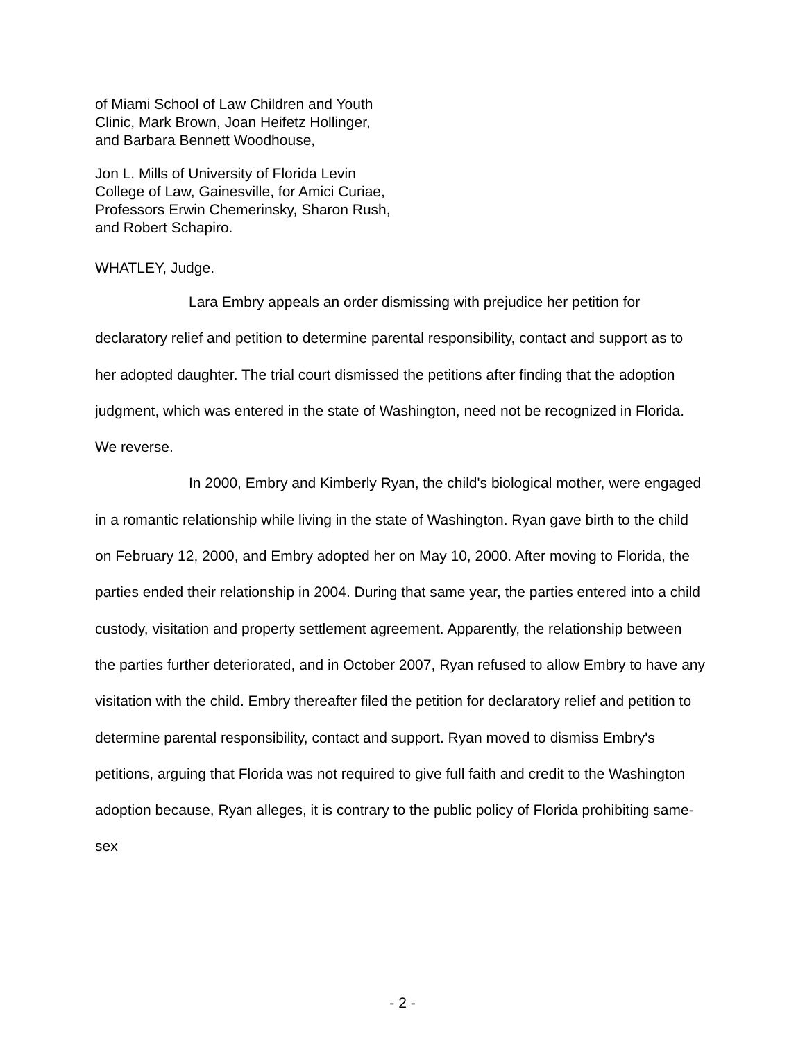of Miami School of Law Children and Youth
Clinic, Mark Brown, Joan Heifetz Hollinger,
and Barbara Bennett Woodhouse,
Jon L. Mills of University of Florida Levin
College of Law, Gainesville, for Amici Curiae,
Professors Erwin Chemerinsky, Sharon Rush,
and Robert Schapiro.
WHATLEY, Judge.
Lara Embry appeals an order dismissing with prejudice her petition for declaratory relief and petition to determine parental responsibility, contact and support as to her adopted daughter. The trial court dismissed the petitions after finding that the adoption judgment, which was entered in the state of Washington, need not be recognized in Florida. We reverse.
In 2000, Embry and Kimberly Ryan, the child's biological mother, were engaged in a romantic relationship while living in the state of Washington. Ryan gave birth to the child on February 12, 2000, and Embry adopted her on May 10, 2000. After moving to Florida, the parties ended their relationship in 2004. During that same year, the parties entered into a child custody, visitation and property settlement agreement. Apparently, the relationship between the parties further deteriorated, and in October 2007, Ryan refused to allow Embry to have any visitation with the child. Embry thereafter filed the petition for declaratory relief and petition to determine parental responsibility, contact and support. Ryan moved to dismiss Embry's petitions, arguing that Florida was not required to give full faith and credit to the Washington adoption because, Ryan alleges, it is contrary to the public policy of Florida prohibiting same-sex
- 2 -